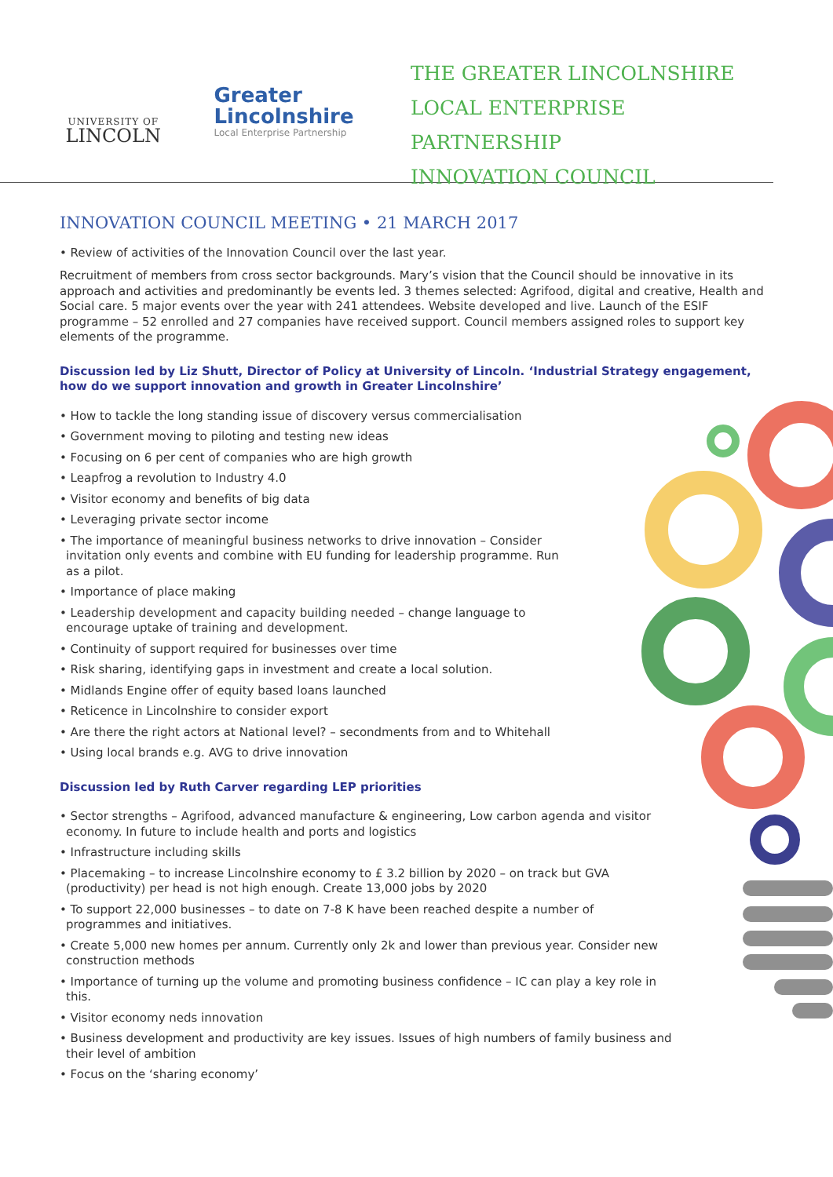UNIVERSITY OF
LINCOLN
Greater
Lincolnshire
Local Enterprise Partnership
THE GREATER LINCOLNSHIRE
LOCAL ENTERPRISE PARTNERSHIP
INNOVATION COUNCIL
INNOVATION COUNCIL MEETING • 21 MARCH 2017
• Review of activities of the Innovation Council over the last year.
Recruitment of members from cross sector backgrounds. Mary’s vision that the Council should be innovative in its approach and activities and predominantly be events led. 3 themes selected: Agrifood, digital and creative, Health and Social care. 5 major events over the year with 241 attendees. Website developed and live. Launch of the ESIF programme – 52 enrolled and 27 companies have received support. Council members assigned roles to support key elements of the programme.
Discussion led by Liz Shutt, Director of Policy at University of Lincoln. ‘Industrial Strategy engagement, how do we support innovation and growth in Greater Lincolnshire’
• How to tackle the long standing issue of discovery versus commercialisation
• Government moving to piloting and testing new ideas
• Focusing on 6 per cent of companies who are high growth
• Leapfrog a revolution to Industry 4.0
• Visitor economy and benefits of big data
• Leveraging private sector income
• The importance of meaningful business networks to drive innovation – Consider invitation only events and combine with EU funding for leadership programme. Run as a pilot.
• Importance of place making
• Leadership development and capacity building needed – change language to encourage uptake of training and development.
• Continuity of support required for businesses over time
• Risk sharing, identifying gaps in investment and create a local solution.
• Midlands Engine offer of equity based loans launched
• Reticence in Lincolnshire to consider export
• Are there the right actors at National level? – secondments from and to Whitehall
• Using local brands e.g. AVG to drive innovation
Discussion led by Ruth Carver regarding LEP priorities
• Sector strengths – Agrifood, advanced manufacture & engineering, Low carbon agenda and visitor economy. In future to include health and ports and logistics
• Infrastructure including skills
• Placemaking – to increase Lincolnshire economy to £ 3.2 billion by 2020 – on track but GVA (productivity) per head is not high enough. Create 13,000 jobs by 2020
• To support 22,000 businesses – to date on 7-8 K have been reached despite a number of programmes and initiatives.
• Create 5,000 new homes per annum. Currently only 2k and lower than previous year. Consider new construction methods
• Importance of turning up the volume and promoting business confidence – IC can play a key role in this.
• Visitor economy neds innovation
• Business development and productivity are key issues. Issues of high numbers of family business and their level of ambition
• Focus on the ‘sharing economy’